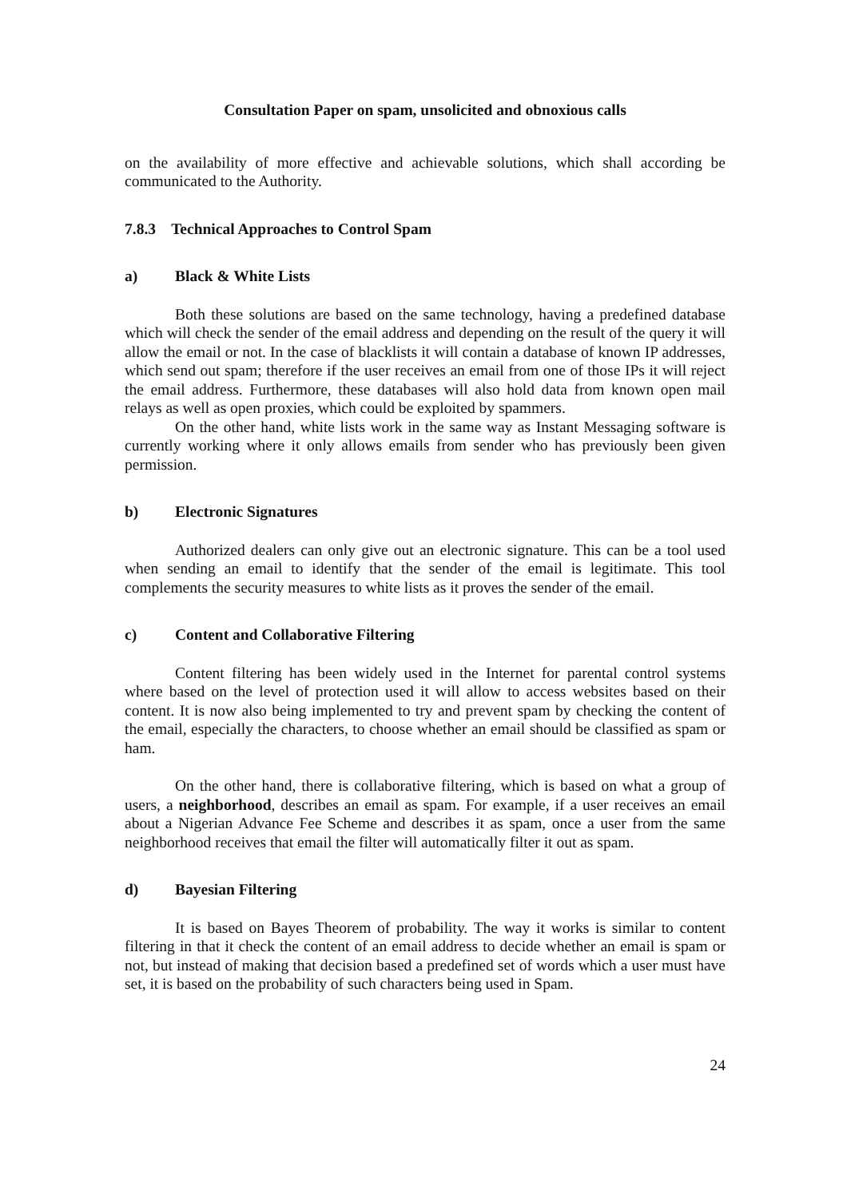Consultation Paper on spam, unsolicited and obnoxious calls
on the availability of more effective and achievable solutions, which shall according be communicated to the Authority.
7.8.3 Technical Approaches to Control Spam
a) Black & White Lists
Both these solutions are based on the same technology, having a predefined database which will check the sender of the email address and depending on the result of the query it will allow the email or not. In the case of blacklists it will contain a database of known IP addresses, which send out spam; therefore if the user receives an email from one of those IPs it will reject the email address. Furthermore, these databases will also hold data from known open mail relays as well as open proxies, which could be exploited by spammers.
On the other hand, white lists work in the same way as Instant Messaging software is currently working where it only allows emails from sender who has previously been given permission.
b) Electronic Signatures
Authorized dealers can only give out an electronic signature. This can be a tool used when sending an email to identify that the sender of the email is legitimate. This tool complements the security measures to white lists as it proves the sender of the email.
c) Content and Collaborative Filtering
Content filtering has been widely used in the Internet for parental control systems where based on the level of protection used it will allow to access websites based on their content. It is now also being implemented to try and prevent spam by checking the content of the email, especially the characters, to choose whether an email should be classified as spam or ham.
On the other hand, there is collaborative filtering, which is based on what a group of users, a neighborhood, describes an email as spam. For example, if a user receives an email about a Nigerian Advance Fee Scheme and describes it as spam, once a user from the same neighborhood receives that email the filter will automatically filter it out as spam.
d) Bayesian Filtering
It is based on Bayes Theorem of probability. The way it works is similar to content filtering in that it check the content of an email address to decide whether an email is spam or not, but instead of making that decision based a predefined set of words which a user must have set, it is based on the probability of such characters being used in Spam.
24